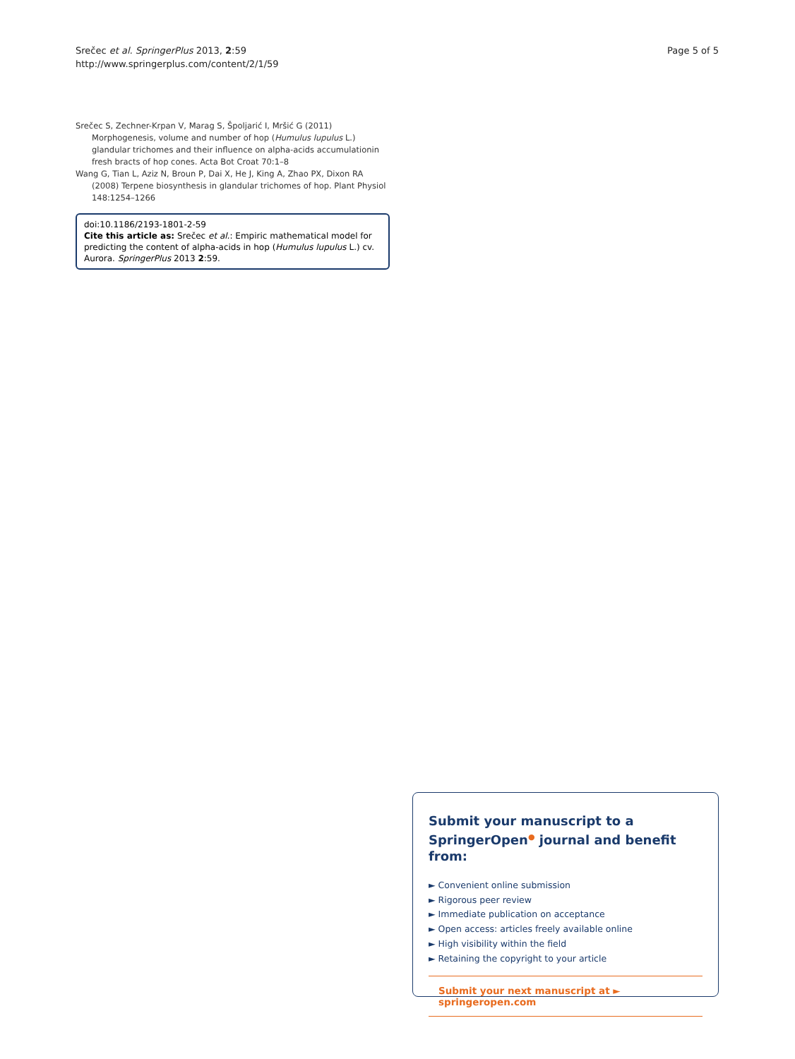Srečec et al. SpringerPlus 2013, 2:59
http://www.springerplus.com/content/2/1/59
Page 5 of 5
Srečec S, Zechner-Krpan V, Marag S, Špoljarić I, Mršić G (2011) Morphogenesis, volume and number of hop (Humulus lupulus L.) glandular trichomes and their influence on alpha-acids accumulationin fresh bracts of hop cones. Acta Bot Croat 70:1–8
Wang G, Tian L, Aziz N, Broun P, Dai X, He J, King A, Zhao PX, Dixon RA (2008) Terpene biosynthesis in glandular trichomes of hop. Plant Physiol 148:1254–1266
doi:10.1186/2193-1801-2-59
Cite this article as: Srečec et al.: Empiric mathematical model for predicting the content of alpha-acids in hop (Humulus lupulus L.) cv. Aurora. SpringerPlus 2013 2:59.
Submit your manuscript to a SpringerOpen<sup>●</sup> journal and benefit from:
► Convenient online submission
► Rigorous peer review
► Immediate publication on acceptance
► Open access: articles freely available online
► High visibility within the field
► Retaining the copyright to your article
Submit your next manuscript at ► springeropen.com